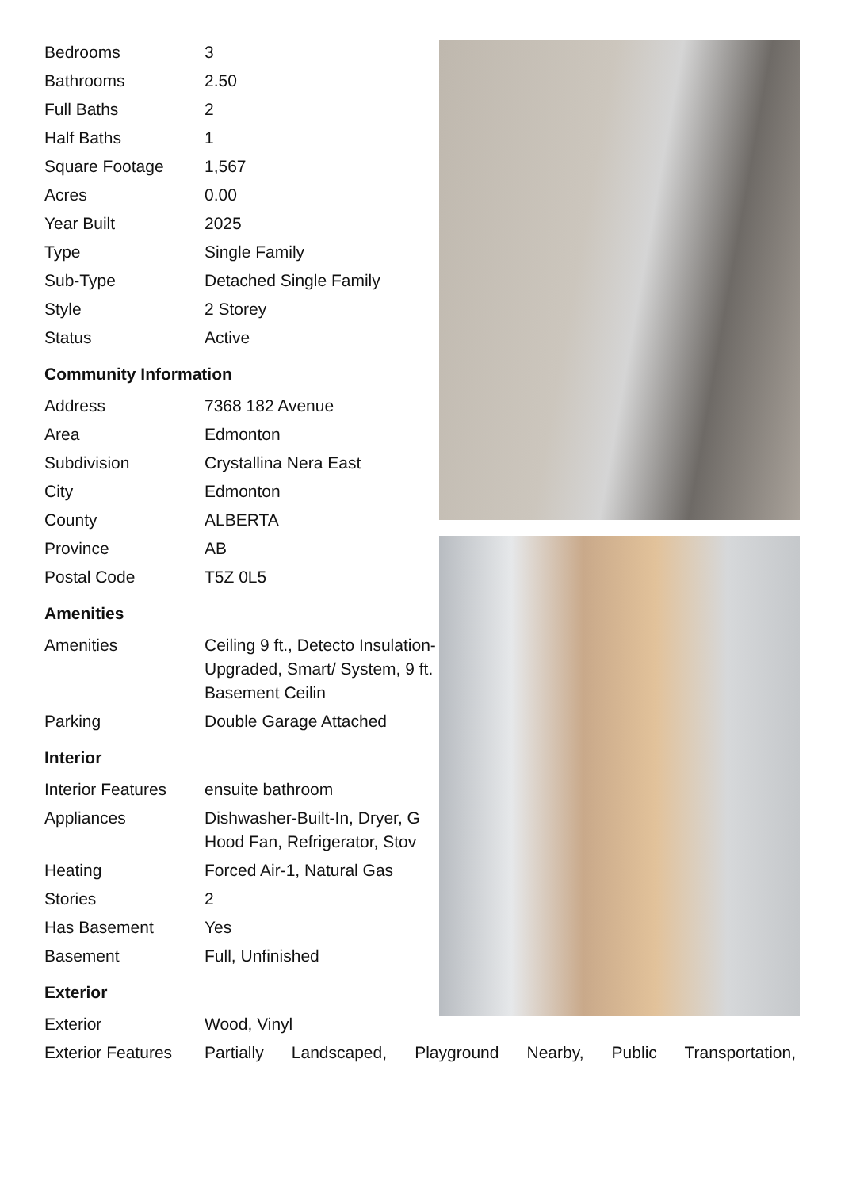| Bedrooms | 3 |
| Bathrooms | 2.50 |
| Full Baths | 2 |
| Half Baths | 1 |
| Square Footage | 1,567 |
| Acres | 0.00 |
| Year Built | 2025 |
| Type | Single Family |
| Sub-Type | Detached Single Family |
| Style | 2 Storey |
| Status | Active |
Community Information
| Address | 7368 182 Avenue |
| Area | Edmonton |
| Subdivision | Crystallina Nera East |
| City | Edmonton |
| County | ALBERTA |
| Province | AB |
| Postal Code | T5Z 0L5 |
Amenities
| Amenities | Ceiling 9 ft., Detecto Insulation-Upgraded, Smart/ System, 9 ft. Basement Ceilin |
| Parking | Double Garage Attached |
Interior
| Interior Features | ensuite bathroom |
| Appliances | Dishwasher-Built-In, Dryer, G Hood Fan, Refrigerator, Stov |
| Heating | Forced Air-1, Natural Gas |
| Stories | 2 |
| Has Basement | Yes |
| Basement | Full, Unfinished |
Exterior
| Exterior | Wood, Vinyl |
| Exterior Features | Partially Landscaped, Playground Nearby, Public Transportation, |